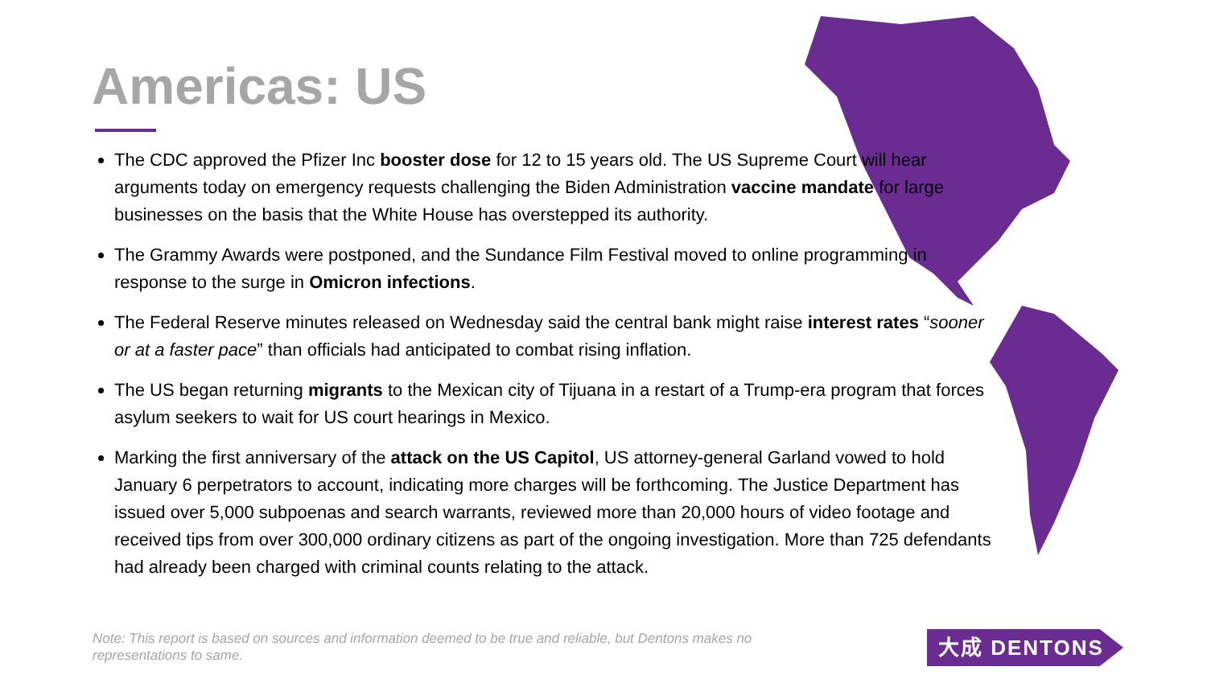Americas: US
The CDC approved the Pfizer Inc booster dose for 12 to 15 years old. The US Supreme Court will hear arguments today on emergency requests challenging the Biden Administration vaccine mandate for large businesses on the basis that the White House has overstepped its authority.
The Grammy Awards were postponed, and the Sundance Film Festival moved to online programming in response to the surge in Omicron infections.
The Federal Reserve minutes released on Wednesday said the central bank might raise interest rates “sooner or at a faster pace” than officials had anticipated to combat rising inflation.
The US began returning migrants to the Mexican city of Tijuana in a restart of a Trump-era program that forces asylum seekers to wait for US court hearings in Mexico.
Marking the first anniversary of the attack on the US Capitol, US attorney-general Garland vowed to hold January 6 perpetrators to account, indicating more charges will be forthcoming. The Justice Department has issued over 5,000 subpoenas and search warrants, reviewed more than 20,000 hours of video footage and received tips from over 300,000 ordinary citizens as part of the ongoing investigation. More than 725 defendants had already been charged with criminal counts relating to the attack.
Note: This report is based on sources and information deemed to be true and reliable, but Dentons makes no representations to same.
大成 DENTONS